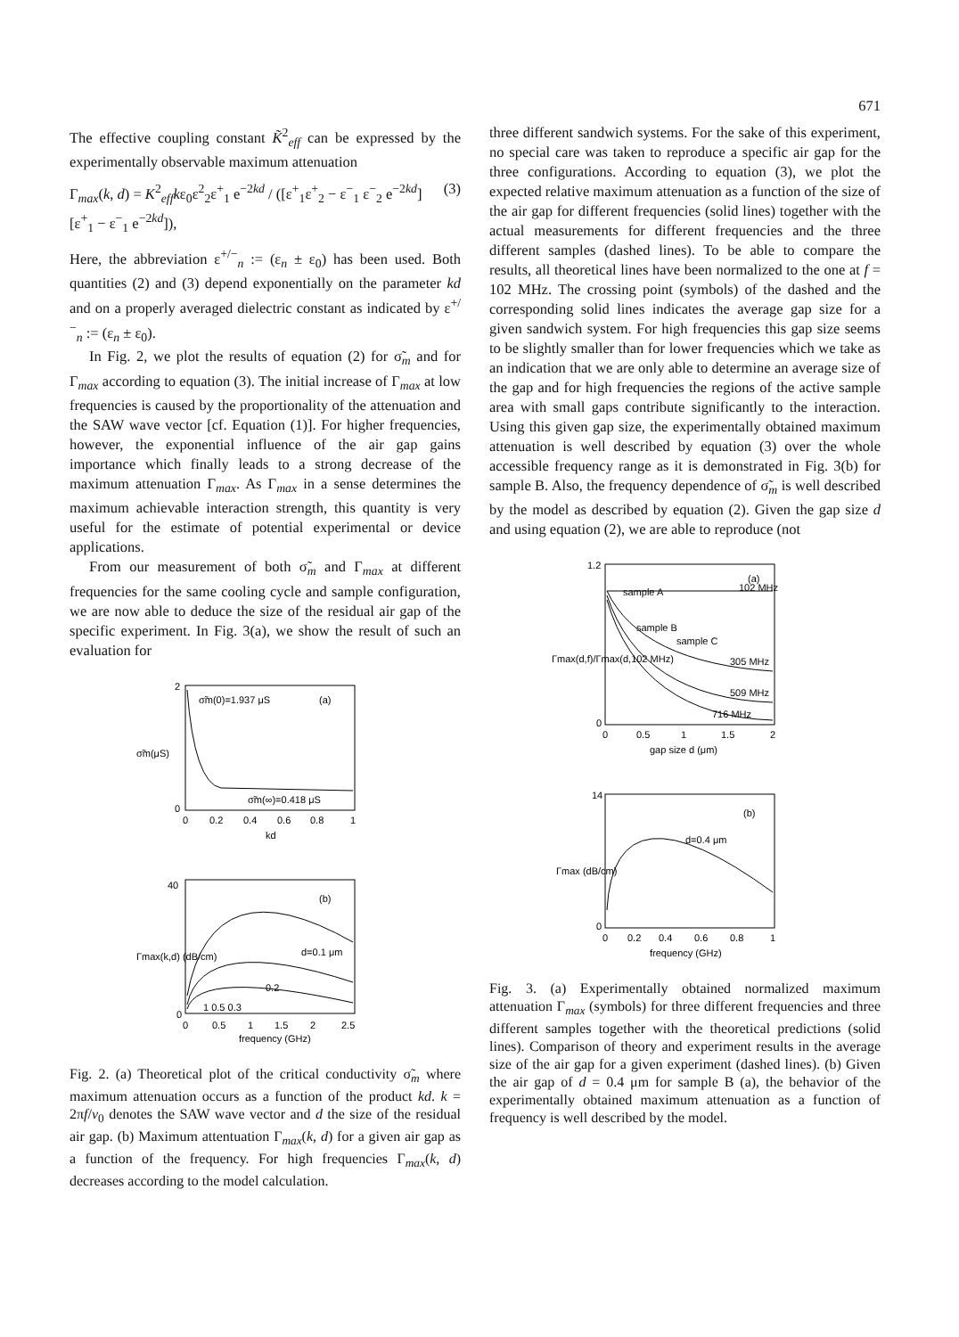671
The effective coupling constant K̃<sup>2</sup><sub>eff</sub> can be expressed by the experimentally observable maximum attenuation
Γ<sub>max</sub>(k, d) = K<sup>2</sup><sub>eff</sub>kε<sub>0</sub>ε<sup>2</sup><sub>2</sub>ε<sup>+</sup><sub>1</sub> e<sup>−2kd</sup> / ([ε<sup>+</sup><sub>1</sub>ε<sup>+</sup><sub>2</sub> − ε<sup>−</sup><sub>1</sub> ε<sup>−</sup><sub>2</sub> e<sup>−2kd</sup>][ε<sup>+</sup><sub>1</sub> − ε<sup>−</sup><sub>1</sub> e<sup>−2kd</sup>]), (3)
Here, the abbreviation ε<sup>+/−</sup><sub>n</sub> := (ε<sub>n</sub> ± ε<sub>0</sub>) has been used. Both quantities (2) and (3) depend exponentially on the parameter kd and on a properly averaged dielectric constant as indicated by ε<sup>+/−</sup><sub>n</sub> := (ε<sub>n</sub> ± ε<sub>0</sub>).
In Fig. 2, we plot the results of equation (2) for σ̃<sub>m</sub> and for Γ<sub>max</sub> according to equation (3). The initial increase of Γ<sub>max</sub> at low frequencies is caused by the proportionality of the attenuation and the SAW wave vector [cf. Equation (1)]. For higher frequencies, however, the exponential influence of the air gap gains importance which finally leads to a strong decrease of the maximum attenuation Γ<sub>max</sub>. As Γ<sub>max</sub> in a sense determines the maximum achievable interaction strength, this quantity is very useful for the estimate of potential experimental or device applications.
From our measurement of both σ̃<sub>m</sub> and Γ<sub>max</sub> at different frequencies for the same cooling cycle and sample configuration, we are now able to deduce the size of the residual air gap of the specific experiment. In Fig. 3(a), we show the result of such an evaluation for
σ̃m(0)=1.937 μS
(a)
σ̃m(∞)=0.418 μS
σ̃m(μS)
2
0
0
0.2
0.4
0.6
0.8
1
kd
(b)
d=0.1 μm
0.2
1 0.5 0.3
Γmax(k,d) (dB/cm)
40
0
0
0.5
1
1.5
2
2.5
frequency (GHz)
Fig. 2. (a) Theoretical plot of the critical conductivity σ̃<sub>m</sub> where maximum attenuation occurs as a function of the product kd. k = 2πf/v<sub>0</sub> denotes the SAW wave vector and d the size of the residual air gap. (b) Maximum attentuation Γ<sub>max</sub>(k, d) for a given air gap as a function of the frequency. For high frequencies Γ<sub>max</sub>(k, d) decreases according to the model calculation.
three different sandwich systems. For the sake of this experiment, no special care was taken to reproduce a specific air gap for the three configurations. According to equation (3), we plot the expected relative maximum attenuation as a function of the size of the air gap for different frequencies (solid lines) together with the actual measurements for different frequencies and the three different samples (dashed lines). To be able to compare the results, all theoretical lines have been normalized to the one at f = 102 MHz. The crossing point (symbols) of the dashed and the corresponding solid lines indicates the average gap size for a given sandwich system. For high frequencies this gap size seems to be slightly smaller than for lower frequencies which we take as an indication that we are only able to determine an average size of the gap and for high frequencies the regions of the active sample area with small gaps contribute significantly to the interaction. Using this given gap size, the experimentally obtained maximum attenuation is well described by equation (3) over the whole accessible frequency range as it is demonstrated in Fig. 3(b) for sample B. Also, the frequency dependence of σ̃<sub>m</sub> is well described by the model as described by equation (2). Given the gap size d and using equation (2), we are able to reproduce (not
(a)
sample A
sample B
sample C
102 MHz
305 MHz
509 MHz
716 MHz
1.2
0
0
0.5
1
1.5
2
gap size d (μm)
Γmax(d,f)/Γmax(d,102 MHz)
(b)
d=0.4 μm
14
0
0
0.2
0.4
0.6
0.8
1
frequency (GHz)
Γmax (dB/cm)
Fig. 3. (a) Experimentally obtained normalized maximum attenuation Γ<sub>max</sub> (symbols) for three different frequencies and three different samples together with the theoretical predictions (solid lines). Comparison of theory and experiment results in the average size of the air gap for a given experiment (dashed lines). (b) Given the air gap of d = 0.4 μm for sample B (a), the behavior of the experimentally obtained maximum attenuation as a function of frequency is well described by the model.